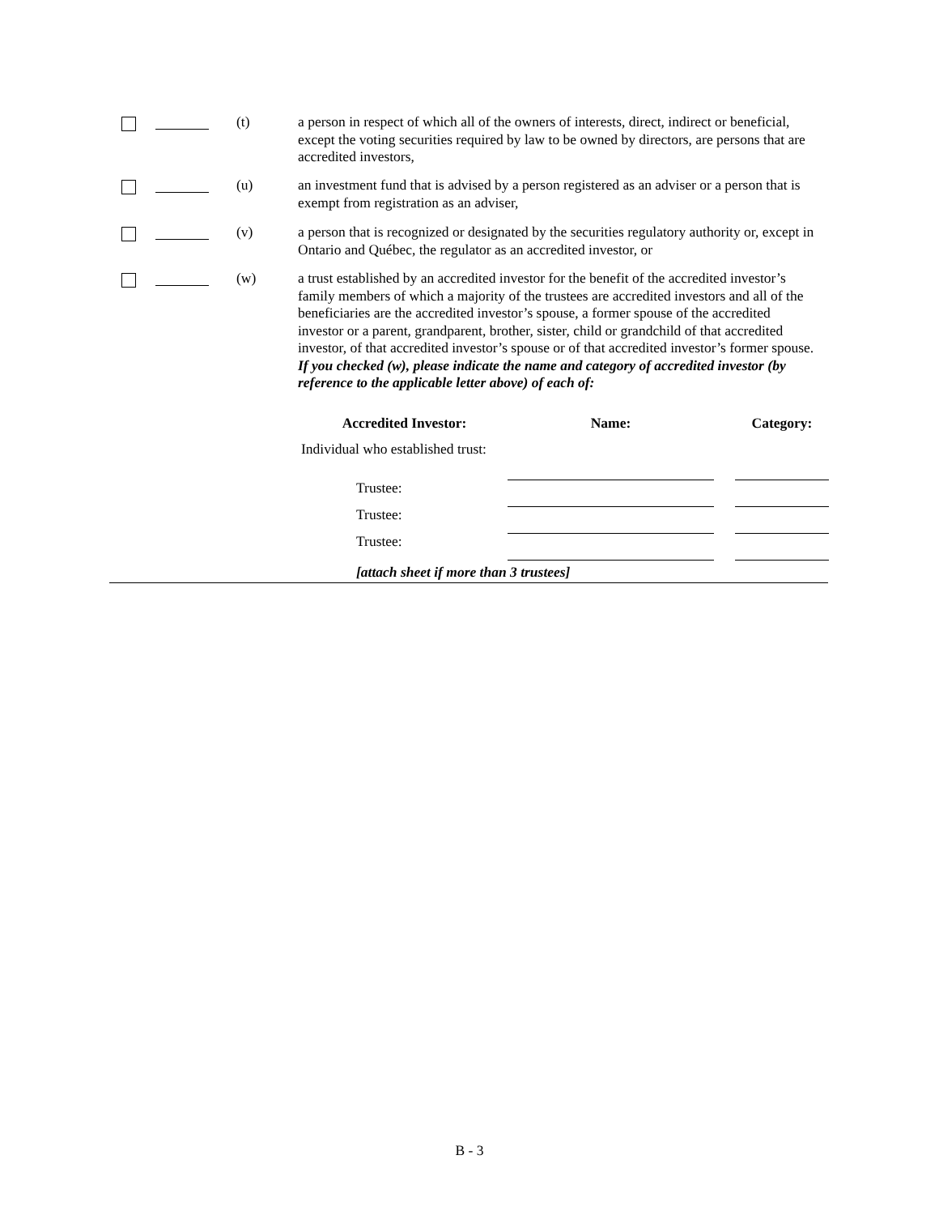(t)
a person in respect of which all of the owners of interests, direct, indirect or beneficial, except the voting securities required by law to be owned by directors, are persons that are accredited investors,
(u)
an investment fund that is advised by a person registered as an adviser or a person that is exempt from registration as an adviser,
(v)
a person that is recognized or designated by the securities regulatory authority or, except in Ontario and Québec, the regulator as an accredited investor, or
(w)
a trust established by an accredited investor for the benefit of the accredited investor’s family members of which a majority of the trustees are accredited investors and all of the beneficiaries are the accredited investor’s spouse, a former spouse of the accredited investor or a parent, grandparent, brother, sister, child or grandchild of that accredited investor, of that accredited investor’s spouse or of that accredited investor’s former spouse. If you checked (w), please indicate the name and category of accredited investor (by reference to the applicable letter above) of each of:
| Accredited Investor: | Name: | | Category: |
| --- | --- | --- | --- |
| Individual who established trust: | | | |
| Trustee: | | | |
| Trustee: | | | |
| Trustee: | | | |
| [attach sheet if more than 3 trustees] | | | |
B - 3